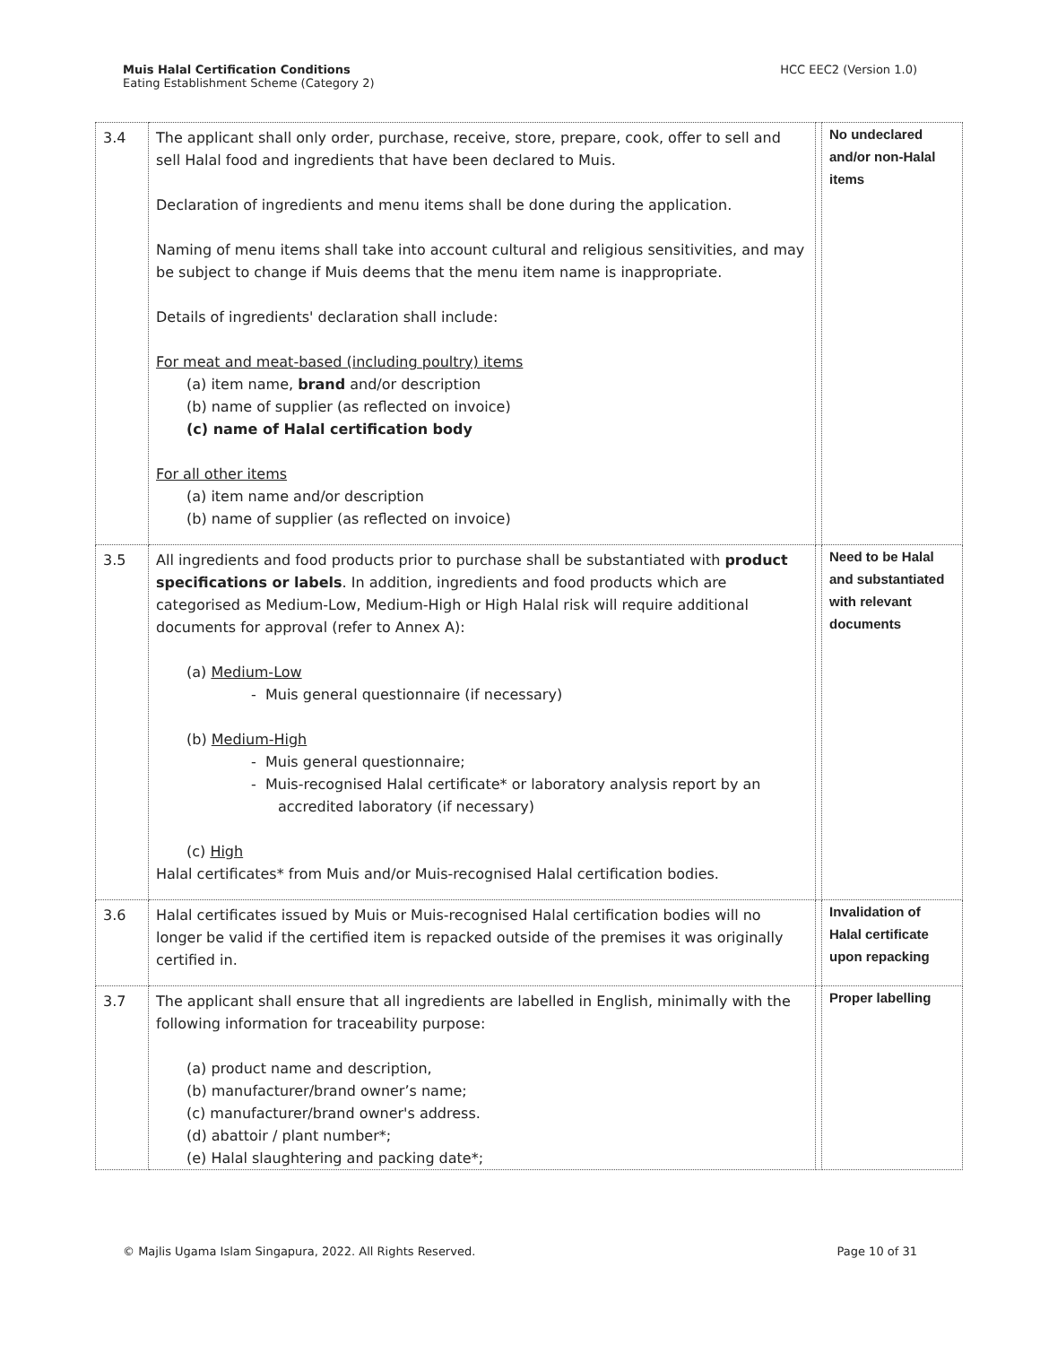Muis Halal Certification Conditions
Eating Establishment Scheme (Category 2)
HCC EEC2 (Version 1.0)
| 3.4 | The applicant shall only order, purchase, receive, store, prepare, cook, offer to sell and sell Halal food and ingredients that have been declared to Muis. Declaration of ingredients and menu items shall be done during the application. Naming of menu items shall take into account cultural and religious sensitivities, and may be subject to change if Muis deems that the menu item name is inappropriate. Details of ingredients' declaration shall include: For meat and meat-based (including poultry) items (a) item name, brand and/or description (b) name of supplier (as reflected on invoice) (c) name of Halal certification body For all other items (a) item name and/or description (b) name of supplier (as reflected on invoice) | | No undeclared and/or non-Halal items |
| 3.5 | All ingredients and food products prior to purchase shall be substantiated with product specifications or labels . In addition, ingredients and food products which are categorised as Medium-Low, Medium-High or High Halal risk will require additional documents for approval (refer to Annex A): (a) Medium-Low - Muis general questionnaire (if necessary) (b) Medium-High - Muis general questionnaire; - Muis-recognised Halal certificate* or laboratory analysis report by an accredited laboratory (if necessary) (c) High Halal certificates* from Muis and/or Muis-recognised Halal certification bodies. | | Need to be Halal and substantiated with relevant documents |
| 3.6 | Halal certificates issued by Muis or Muis-recognised Halal certification bodies will no longer be valid if the certified item is repacked outside of the premises it was originally certified in. | | Invalidation of Halal certificate upon repacking |
| 3.7 | The applicant shall ensure that all ingredients are labelled in English, minimally with the following information for traceability purpose: (a) product name and description, (b) manufacturer/brand owner’s name; (c) manufacturer/brand owner's address. (d) abattoir / plant number*; (e) Halal slaughtering and packing date*; | | Proper labelling |
© Majlis Ugama Islam Singapura, 2022. All Rights Reserved.
Page 10 of 31